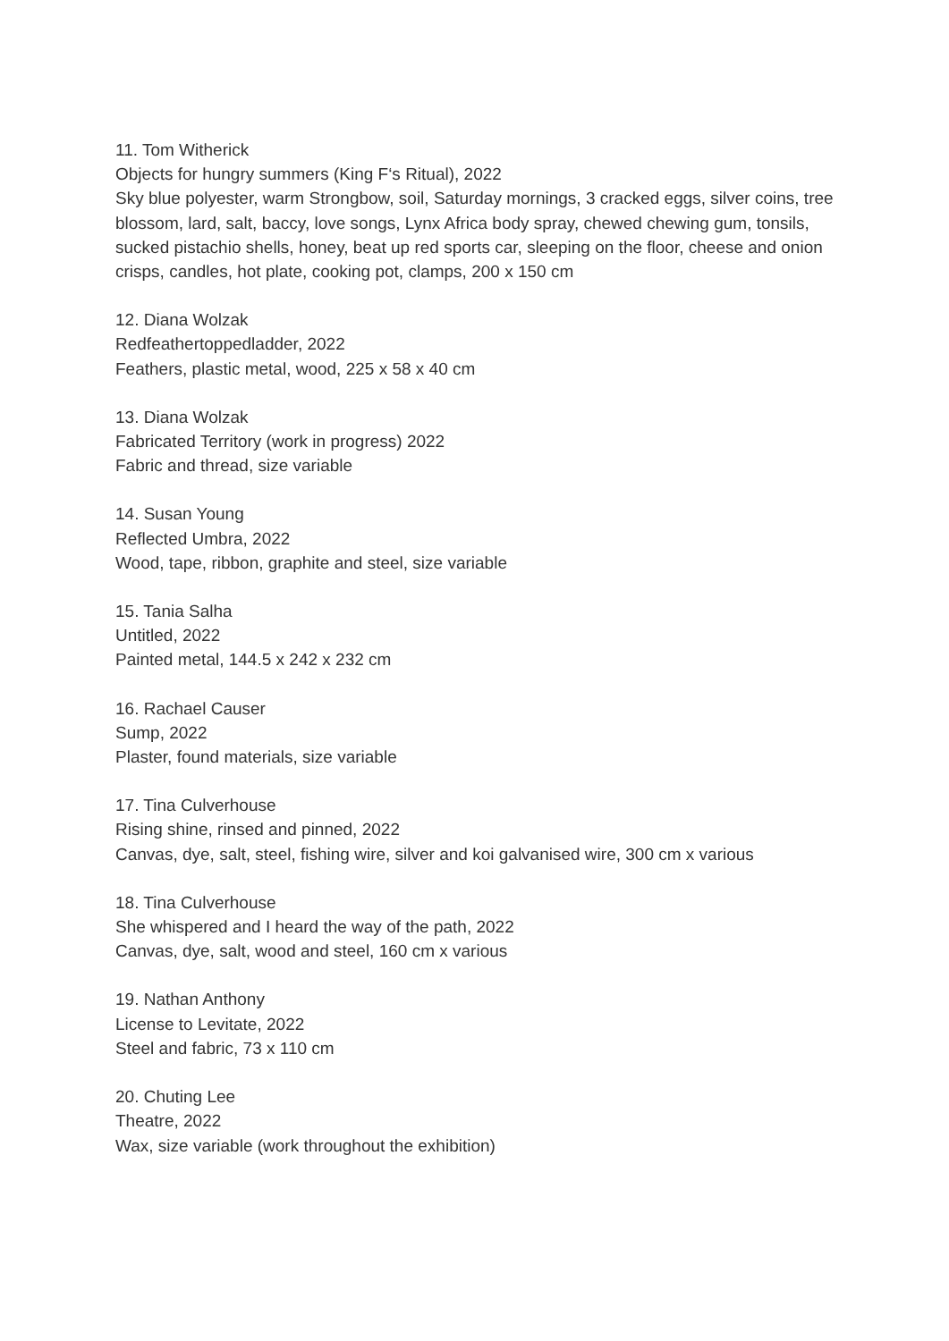11. Tom Witherick
Objects for hungry summers (King F‘s Ritual), 2022
Sky blue polyester, warm Strongbow, soil, Saturday mornings, 3 cracked eggs, silver coins, tree blossom, lard, salt, baccy, love songs, Lynx Africa body spray, chewed chewing gum, tonsils, sucked pistachio shells, honey, beat up red sports car, sleeping on the floor, cheese and onion crisps, candles, hot plate, cooking pot, clamps, 200 x 150 cm
12. Diana Wolzak
Redfeathertoppedladder, 2022
Feathers, plastic metal, wood, 225 x 58 x 40 cm
13. Diana Wolzak
Fabricated Territory (work in progress) 2022
Fabric and thread, size variable
14. Susan Young
Reflected Umbra, 2022
Wood, tape, ribbon, graphite and steel, size variable
15. Tania Salha
Untitled, 2022
Painted metal, 144.5 x 242 x 232 cm
16. Rachael Causer
Sump, 2022
Plaster, found materials, size variable
17. Tina Culverhouse
Rising shine, rinsed and pinned, 2022
Canvas, dye, salt, steel, fishing wire, silver and koi galvanised wire, 300 cm x various
18. Tina Culverhouse
She whispered and I heard the way of the path, 2022
Canvas, dye, salt, wood and steel, 160 cm x various
19. Nathan Anthony
License to Levitate, 2022
Steel and fabric, 73 x 110 cm
20. Chuting Lee
Theatre, 2022
Wax, size variable (work throughout the exhibition)